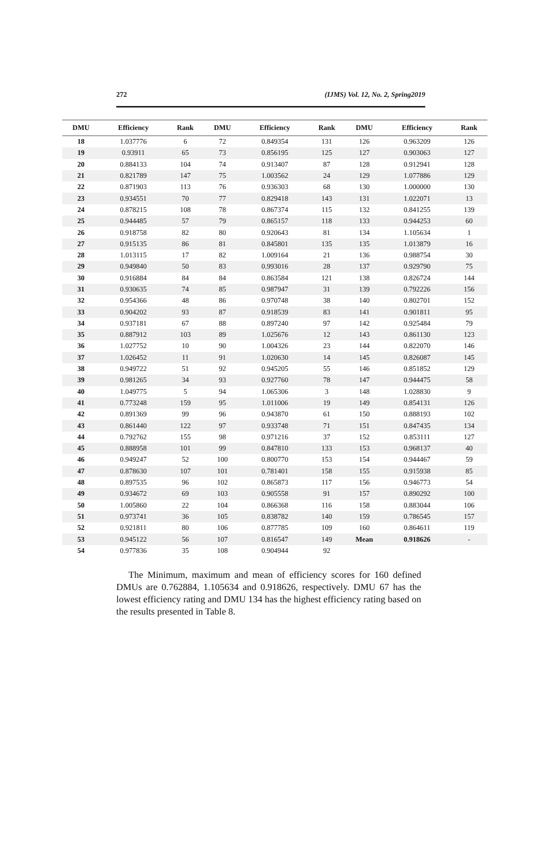272 (IJMS) Vol. 12, No. 2, Spring2019
| DMU | Efficiency | Rank | DMU | Efficiency | Rank | DMU | Efficiency | Rank |
| --- | --- | --- | --- | --- | --- | --- | --- | --- |
| 18 | 1.037776 | 6 | 72 | 0.849354 | 131 | 126 | 0.963209 | 126 |
| 19 | 0.93911 | 65 | 73 | 0.856195 | 125 | 127 | 0.903063 | 127 |
| 20 | 0.884133 | 104 | 74 | 0.913407 | 87 | 128 | 0.912941 | 128 |
| 21 | 0.821789 | 147 | 75 | 1.003562 | 24 | 129 | 1.077886 | 129 |
| 22 | 0.871903 | 113 | 76 | 0.936303 | 68 | 130 | 1.000000 | 130 |
| 23 | 0.934551 | 70 | 77 | 0.829418 | 143 | 131 | 1.022071 | 13 |
| 24 | 0.878215 | 108 | 78 | 0.867374 | 115 | 132 | 0.841255 | 139 |
| 25 | 0.944485 | 57 | 79 | 0.865157 | 118 | 133 | 0.944253 | 60 |
| 26 | 0.918758 | 82 | 80 | 0.920643 | 81 | 134 | 1.105634 | 1 |
| 27 | 0.915135 | 86 | 81 | 0.845801 | 135 | 135 | 1.013879 | 16 |
| 28 | 1.013115 | 17 | 82 | 1.009164 | 21 | 136 | 0.988754 | 30 |
| 29 | 0.949840 | 50 | 83 | 0.993016 | 28 | 137 | 0.929790 | 75 |
| 30 | 0.916884 | 84 | 84 | 0.863584 | 121 | 138 | 0.826724 | 144 |
| 31 | 0.930635 | 74 | 85 | 0.987947 | 31 | 139 | 0.792226 | 156 |
| 32 | 0.954366 | 48 | 86 | 0.970748 | 38 | 140 | 0.802701 | 152 |
| 33 | 0.904202 | 93 | 87 | 0.918539 | 83 | 141 | 0.901811 | 95 |
| 34 | 0.937181 | 67 | 88 | 0.897240 | 97 | 142 | 0.925484 | 79 |
| 35 | 0.887912 | 103 | 89 | 1.025676 | 12 | 143 | 0.861130 | 123 |
| 36 | 1.027752 | 10 | 90 | 1.004326 | 23 | 144 | 0.822070 | 146 |
| 37 | 1.026452 | 11 | 91 | 1.020630 | 14 | 145 | 0.826087 | 145 |
| 38 | 0.949722 | 51 | 92 | 0.945205 | 55 | 146 | 0.851852 | 129 |
| 39 | 0.981265 | 34 | 93 | 0.927760 | 78 | 147 | 0.944475 | 58 |
| 40 | 1.049775 | 5 | 94 | 1.065306 | 3 | 148 | 1.028830 | 9 |
| 41 | 0.773248 | 159 | 95 | 1.011006 | 19 | 149 | 0.854131 | 126 |
| 42 | 0.891369 | 99 | 96 | 0.943870 | 61 | 150 | 0.888193 | 102 |
| 43 | 0.861440 | 122 | 97 | 0.933748 | 71 | 151 | 0.847435 | 134 |
| 44 | 0.792762 | 155 | 98 | 0.971216 | 37 | 152 | 0.853111 | 127 |
| 45 | 0.888958 | 101 | 99 | 0.847810 | 133 | 153 | 0.968137 | 40 |
| 46 | 0.949247 | 52 | 100 | 0.800770 | 153 | 154 | 0.944467 | 59 |
| 47 | 0.878630 | 107 | 101 | 0.781401 | 158 | 155 | 0.915938 | 85 |
| 48 | 0.897535 | 96 | 102 | 0.865873 | 117 | 156 | 0.946773 | 54 |
| 49 | 0.934672 | 69 | 103 | 0.905558 | 91 | 157 | 0.890292 | 100 |
| 50 | 1.005860 | 22 | 104 | 0.866368 | 116 | 158 | 0.883044 | 106 |
| 51 | 0.973741 | 36 | 105 | 0.838782 | 140 | 159 | 0.786545 | 157 |
| 52 | 0.921811 | 80 | 106 | 0.877785 | 109 | 160 | 0.864611 | 119 |
| 53 | 0.945122 | 56 | 107 | 0.816547 | 149 | Mean | 0.918626 | - |
| 54 | 0.977836 | 35 | 108 | 0.904944 | 92 | | | |
The Minimum, maximum and mean of efficiency scores for 160 defined DMUs are 0.762884, 1.105634 and 0.918626, respectively. DMU 67 has the lowest efficiency rating and DMU 134 has the highest efficiency rating based on the results presented in Table 8.